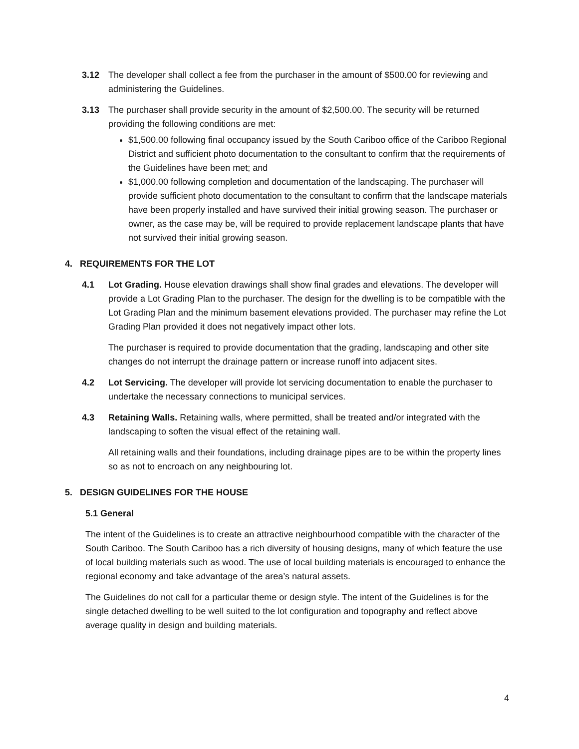3.12 The developer shall collect a fee from the purchaser in the amount of $500.00 for reviewing and administering the Guidelines.
3.13 The purchaser shall provide security in the amount of $2,500.00. The security will be returned providing the following conditions are met:
$1,500.00 following final occupancy issued by the South Cariboo office of the Cariboo Regional District and sufficient photo documentation to the consultant to confirm that the requirements of the Guidelines have been met; and
$1,000.00 following completion and documentation of the landscaping. The purchaser will provide sufficient photo documentation to the consultant to confirm that the landscape materials have been properly installed and have survived their initial growing season. The purchaser or owner, as the case may be, will be required to provide replacement landscape plants that have not survived their initial growing season.
4. REQUIREMENTS FOR THE LOT
4.1 Lot Grading. House elevation drawings shall show final grades and elevations. The developer will provide a Lot Grading Plan to the purchaser. The design for the dwelling is to be compatible with the Lot Grading Plan and the minimum basement elevations provided. The purchaser may refine the Lot Grading Plan provided it does not negatively impact other lots.
The purchaser is required to provide documentation that the grading, landscaping and other site changes do not interrupt the drainage pattern or increase runoff into adjacent sites.
4.2 Lot Servicing. The developer will provide lot servicing documentation to enable the purchaser to undertake the necessary connections to municipal services.
4.3 Retaining Walls. Retaining walls, where permitted, shall be treated and/or integrated with the landscaping to soften the visual effect of the retaining wall.
All retaining walls and their foundations, including drainage pipes are to be within the property lines so as not to encroach on any neighbouring lot.
5. DESIGN GUIDELINES FOR THE HOUSE
5.1 General
The intent of the Guidelines is to create an attractive neighbourhood compatible with the character of the South Cariboo. The South Cariboo has a rich diversity of housing designs, many of which feature the use of local building materials such as wood. The use of local building materials is encouraged to enhance the regional economy and take advantage of the area’s natural assets.
The Guidelines do not call for a particular theme or design style. The intent of the Guidelines is for the single detached dwelling to be well suited to the lot configuration and topography and reflect above average quality in design and building materials.
4